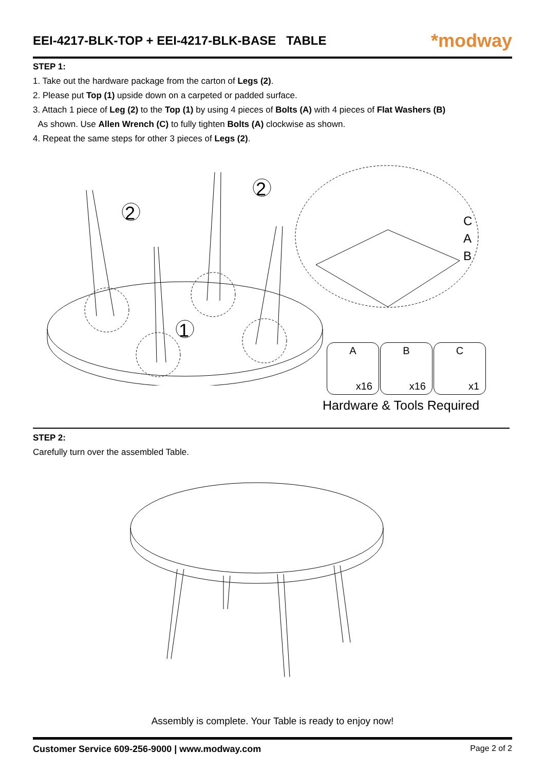EEI-4217-BLK-TOP + EEI-4217-BLK-BASE TABLE
*modway
STEP 1:
1. Take out the hardware package from the carton of Legs (2).
2. Please put Top (1) upside down on a carpeted or padded surface.
3. Attach 1 piece of Leg (2) to the Top (1) by using 4 pieces of Bolts (A) with 4 pieces of Flat Washers (B)
As shown. Use Allen Wrench (C) to fully tighten Bolts (A) clockwise as shown.
4. Repeat the same steps for other 3 pieces of Legs (2).
2
2
1
C
A
B
A
x16
B
x16
C
x1
Hardware & Tools Required
STEP 2:
Carefully turn over the assembled Table.
Assembly is complete. Your Table is ready to enjoy now!
Customer Service 609-256-9000 | www.modway.com Page 2 of 2